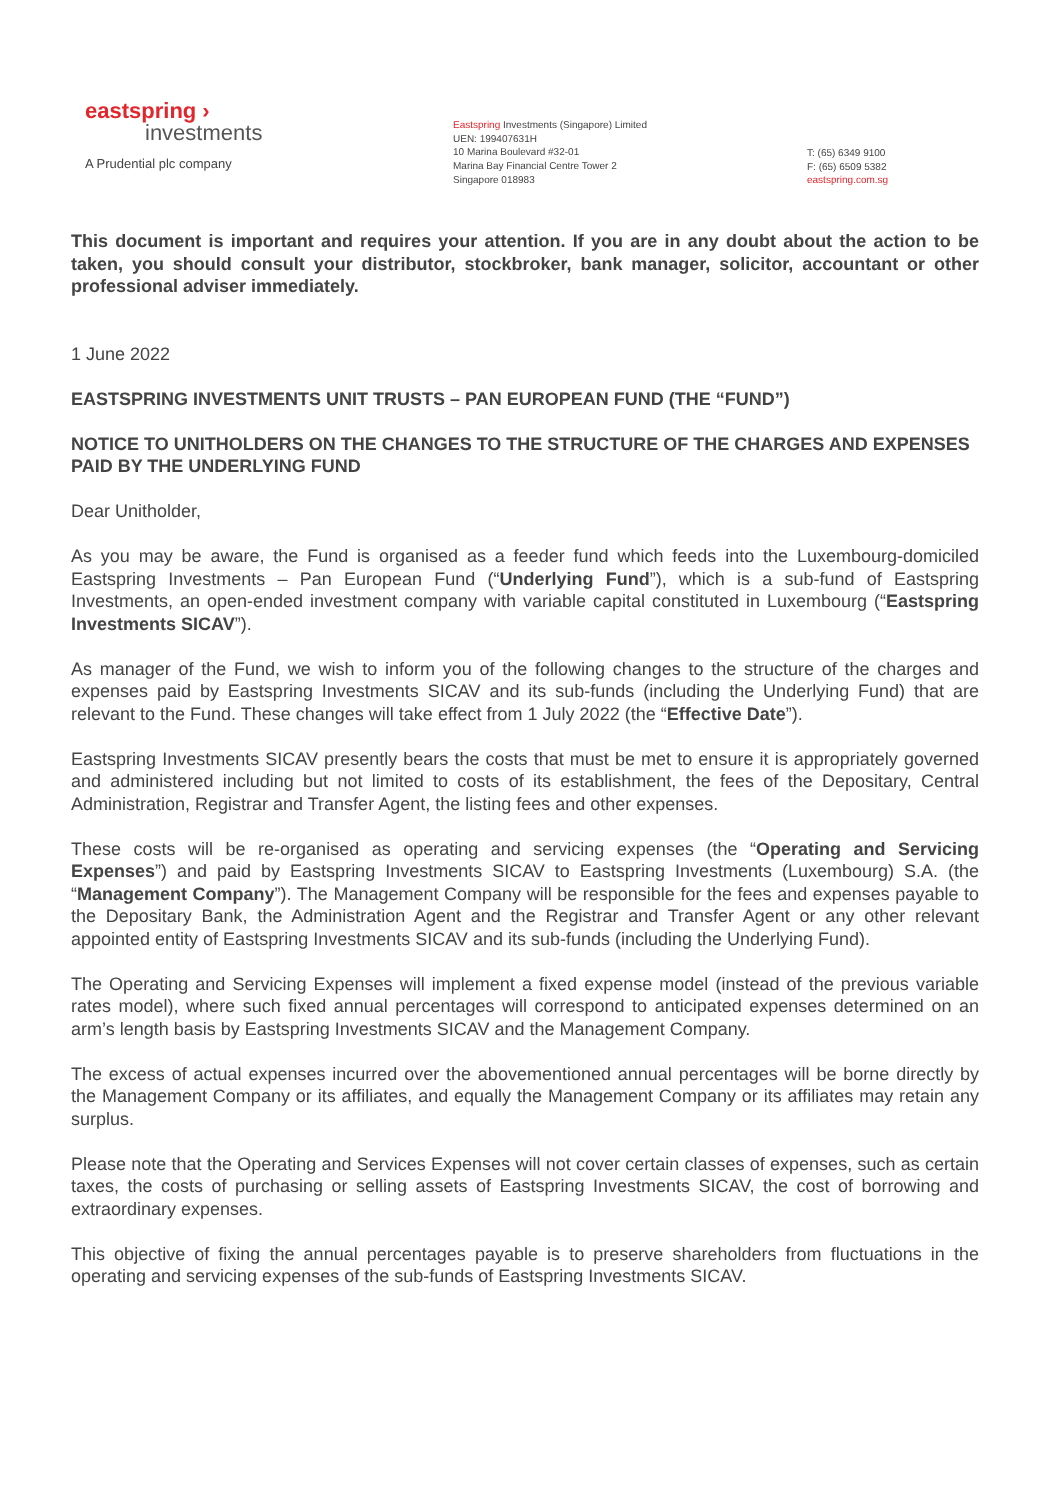eastspring ›
investments
A Prudential plc company
Eastspring Investments (Singapore) Limited
UEN: 199407631H
10 Marina Boulevard #32-01
Marina Bay Financial Centre Tower 2
Singapore 018983
T: (65) 6349 9100
F: (65) 6509 5382
eastspring.com.sg
This document is important and requires your attention. If you are in any doubt about the action to be taken, you should consult your distributor, stockbroker, bank manager, solicitor, accountant or other professional adviser immediately.
1 June 2022
EASTSPRING INVESTMENTS UNIT TRUSTS – PAN EUROPEAN FUND (THE “FUND”)
NOTICE TO UNITHOLDERS ON THE CHANGES TO THE STRUCTURE OF THE CHARGES AND EXPENSES PAID BY THE UNDERLYING FUND
Dear Unitholder,
As you may be aware, the Fund is organised as a feeder fund which feeds into the Luxembourg-domiciled Eastspring Investments – Pan European Fund (“Underlying Fund”), which is a sub-fund of Eastspring Investments, an open-ended investment company with variable capital constituted in Luxembourg (“Eastspring Investments SICAV”).
As manager of the Fund, we wish to inform you of the following changes to the structure of the charges and expenses paid by Eastspring Investments SICAV and its sub-funds (including the Underlying Fund) that are relevant to the Fund. These changes will take effect from 1 July 2022 (the “Effective Date”).
Eastspring Investments SICAV presently bears the costs that must be met to ensure it is appropriately governed and administered including but not limited to costs of its establishment, the fees of the Depositary, Central Administration, Registrar and Transfer Agent, the listing fees and other expenses.
These costs will be re-organised as operating and servicing expenses (the “Operating and Servicing Expenses”) and paid by Eastspring Investments SICAV to Eastspring Investments (Luxembourg) S.A. (the “Management Company”). The Management Company will be responsible for the fees and expenses payable to the Depositary Bank, the Administration Agent and the Registrar and Transfer Agent or any other relevant appointed entity of Eastspring Investments SICAV and its sub-funds (including the Underlying Fund).
The Operating and Servicing Expenses will implement a fixed expense model (instead of the previous variable rates model), where such fixed annual percentages will correspond to anticipated expenses determined on an arm’s length basis by Eastspring Investments SICAV and the Management Company.
The excess of actual expenses incurred over the abovementioned annual percentages will be borne directly by the Management Company or its affiliates, and equally the Management Company or its affiliates may retain any surplus.
Please note that the Operating and Services Expenses will not cover certain classes of expenses, such as certain taxes, the costs of purchasing or selling assets of Eastspring Investments SICAV, the cost of borrowing and extraordinary expenses.
This objective of fixing the annual percentages payable is to preserve shareholders from fluctuations in the operating and servicing expenses of the sub-funds of Eastspring Investments SICAV.